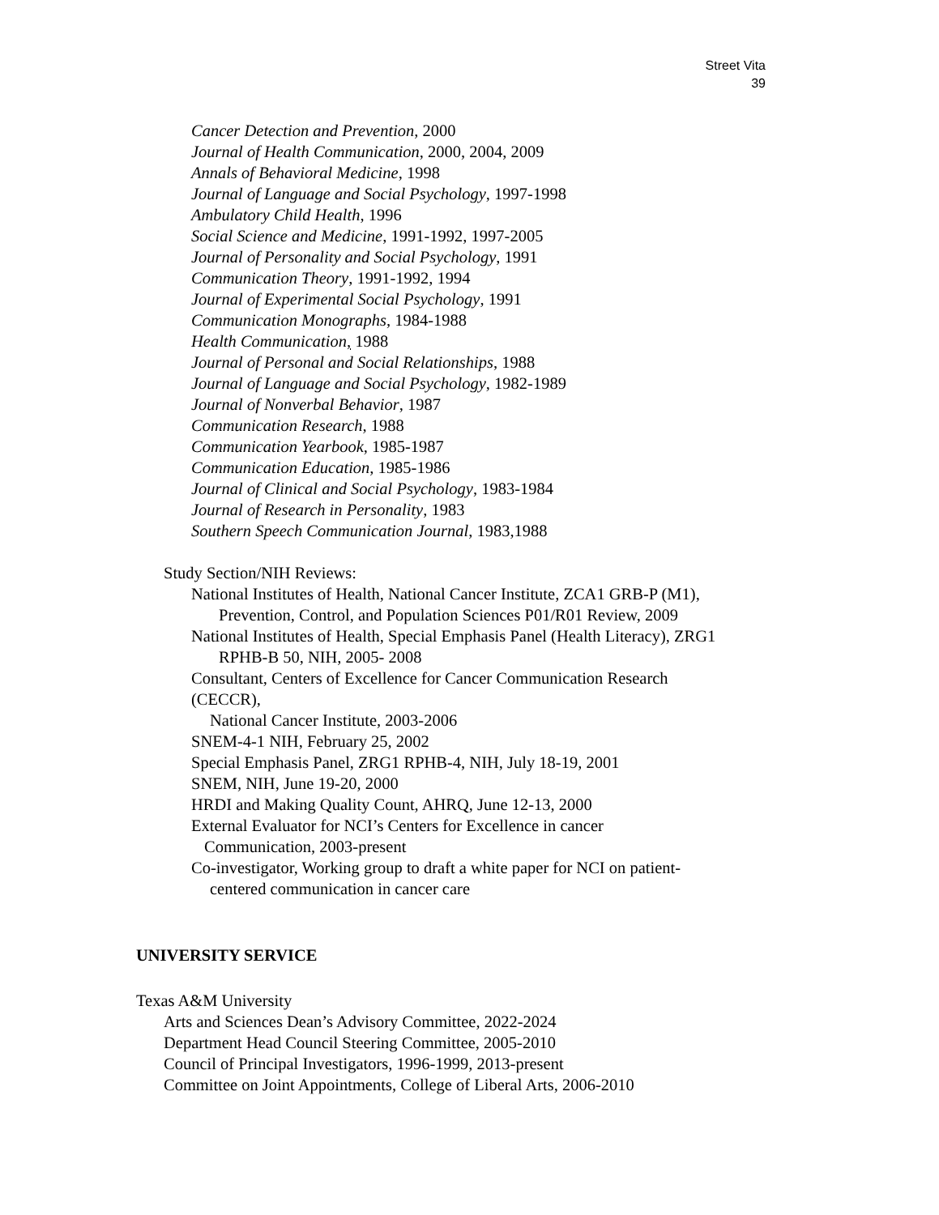Street Vita
39
Cancer Detection and Prevention, 2000
Journal of Health Communication, 2000, 2004, 2009
Annals of Behavioral Medicine, 1998
Journal of Language and Social Psychology, 1997-1998
Ambulatory Child Health, 1996
Social Science and Medicine, 1991-1992, 1997-2005
Journal of Personality and Social Psychology, 1991
Communication Theory, 1991-1992, 1994
Journal of Experimental Social Psychology, 1991
Communication Monographs, 1984-1988
Health Communication, 1988
Journal of Personal and Social Relationships, 1988
Journal of Language and Social Psychology, 1982-1989
Journal of Nonverbal Behavior, 1987
Communication Research, 1988
Communication Yearbook, 1985-1987
Communication Education, 1985-1986
Journal of Clinical and Social Psychology, 1983-1984
Journal of Research in Personality, 1983
Southern Speech Communication Journal, 1983,1988
Study Section/NIH Reviews:
National Institutes of Health, National Cancer Institute, ZCA1 GRB-P (M1),
Prevention, Control, and Population Sciences P01/R01 Review, 2009
National Institutes of Health, Special Emphasis Panel (Health Literacy), ZRG1
RPHB-B 50, NIH, 2005- 2008
Consultant, Centers of Excellence for Cancer Communication Research
(CECCR),
National Cancer Institute, 2003-2006
SNEM-4-1 NIH, February 25, 2002
Special Emphasis Panel, ZRG1 RPHB-4, NIH, July 18-19, 2001
SNEM, NIH, June 19-20, 2000
HRDI and Making Quality Count, AHRQ, June 12-13, 2000
External Evaluator for NCI’s Centers for Excellence in cancer
Communication, 2003-present
Co-investigator, Working group to draft a white paper for NCI on patient-
centered communication in cancer care
UNIVERSITY SERVICE
Texas A&M University
Arts and Sciences Dean’s Advisory Committee, 2022-2024
Department Head Council Steering Committee, 2005-2010
Council of Principal Investigators, 1996-1999, 2013-present
Committee on Joint Appointments, College of Liberal Arts, 2006-2010